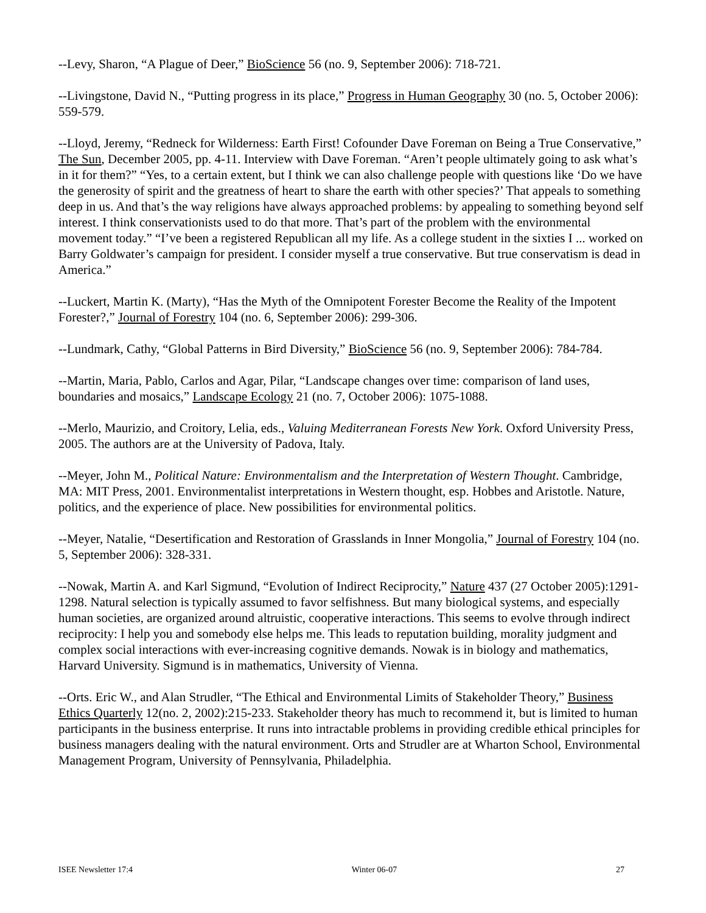--Levy, Sharon, “A Plague of Deer,” BioScience 56 (no. 9, September 2006): 718-721.
--Livingstone, David N., “Putting progress in its place,” Progress in Human Geography 30 (no. 5, October 2006): 559-579.
--Lloyd, Jeremy, “Redneck for Wilderness: Earth First! Cofounder Dave Foreman on Being a True Conservative,” The Sun, December 2005, pp. 4-11. Interview with Dave Foreman. “Aren’t people ultimately going to ask what’s in it for them?” “Yes, to a certain extent, but I think we can also challenge people with questions like ‘Do we have the generosity of spirit and the greatness of heart to share the earth with other species?’ That appeals to something deep in us. And that’s the way religions have always approached problems: by appealing to something beyond self interest. I think conservationists used to do that more. That’s part of the problem with the environmental movement today.” “I’ve been a registered Republican all my life. As a college student in the sixties I ... worked on Barry Goldwater’s campaign for president. I consider myself a true conservative. But true conservatism is dead in America.”
--Luckert, Martin K. (Marty), “Has the Myth of the Omnipotent Forester Become the Reality of the Impotent Forester?,” Journal of Forestry 104 (no. 6, September 2006): 299-306.
--Lundmark, Cathy, “Global Patterns in Bird Diversity,” BioScience 56 (no. 9, September 2006): 784-784.
--Martin, Maria, Pablo, Carlos and Agar, Pilar, “Landscape changes over time: comparison of land uses, boundaries and mosaics,” Landscape Ecology 21 (no. 7, October 2006): 1075-1088.
--Merlo, Maurizio, and Croitory, Lelia, eds., Valuing Mediterranean Forests New York. Oxford University Press, 2005. The authors are at the University of Padova, Italy.
--Meyer, John M., Political Nature: Environmentalism and the Interpretation of Western Thought. Cambridge, MA: MIT Press, 2001. Environmentalist interpretations in Western thought, esp. Hobbes and Aristotle. Nature, politics, and the experience of place. New possibilities for environmental politics.
--Meyer, Natalie, “Desertification and Restoration of Grasslands in Inner Mongolia,” Journal of Forestry 104 (no. 5, September 2006): 328-331.
--Nowak, Martin A. and Karl Sigmund, “Evolution of Indirect Reciprocity,” Nature 437 (27 October 2005):1291-1298. Natural selection is typically assumed to favor selfishness. But many biological systems, and especially human societies, are organized around altruistic, cooperative interactions. This seems to evolve through indirect reciprocity: I help you and somebody else helps me. This leads to reputation building, morality judgment and complex social interactions with ever-increasing cognitive demands. Nowak is in biology and mathematics, Harvard University. Sigmund is in mathematics, University of Vienna.
--Orts. Eric W., and Alan Strudler, “The Ethical and Environmental Limits of Stakeholder Theory,” Business Ethics Quarterly 12(no. 2, 2002):215-233. Stakeholder theory has much to recommend it, but is limited to human participants in the business enterprise. It runs into intractable problems in providing credible ethical principles for business managers dealing with the natural environment. Orts and Strudler are at Wharton School, Environmental Management Program, University of Pennsylvania, Philadelphia.
ISEE Newsletter 17:4 Winter 06-07 27